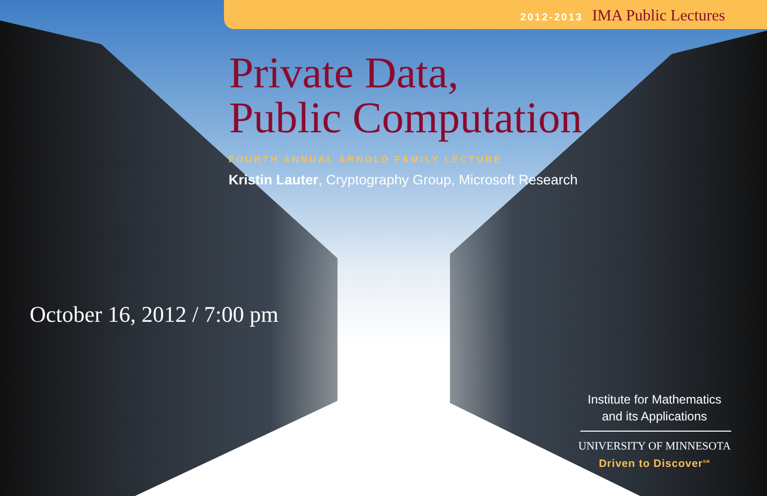2012-2013 IMA Public Lectures
Private Data,
Public Computation
FOURTH ANNUAL ARNOLD FAMILY LECTURE
Kristin Lauter, Cryptography Group, Microsoft Research
October 16, 2012 / 7:00 pm
Institute for Mathematics
and its Applications
UNIVERSITY OF MINNESOTA
Driven to Discover<sup>SM</sup>